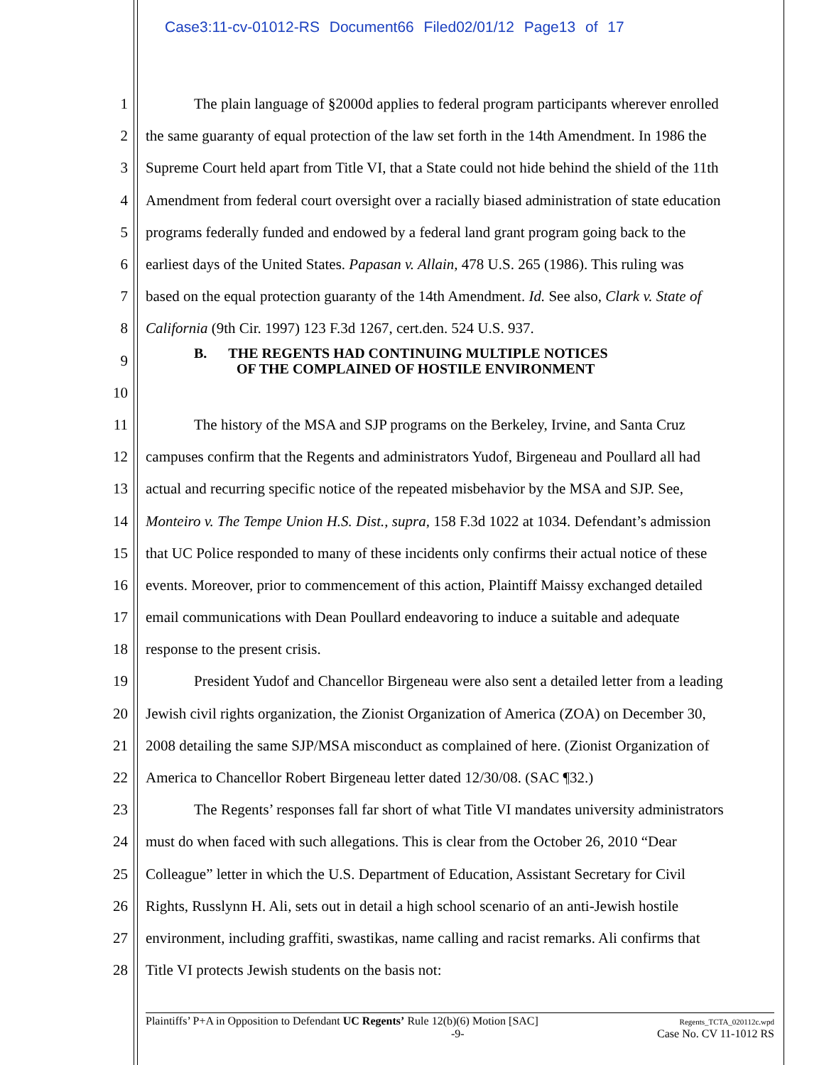Case3:11-cv-01012-RS Document66 Filed02/01/12 Page13 of 17
1 The plain language of §2000d applies to federal program participants wherever enrolled
2 the same guaranty of equal protection of the law set forth in the 14th Amendment. In 1986 the
3 Supreme Court held apart from Title VI, that a State could not hide behind the shield of the 11th
4 Amendment from federal court oversight over a racially biased administration of state education
5 programs federally funded and endowed by a federal land grant program going back to the
6 earliest days of the United States. Papasan v. Allain, 478 U.S. 265 (1986). This ruling was
7 based on the equal protection guaranty of the 14th Amendment. Id. See also, Clark v. State of
8 California (9th Cir. 1997) 123 F.3d 1267, cert.den. 524 U.S. 937.
9 B. THE REGENTS HAD CONTINUING MULTIPLE NOTICES
OF THE COMPLAINED OF HOSTILE ENVIRONMENT
10
11 The history of the MSA and SJP programs on the Berkeley, Irvine, and Santa Cruz
12 campuses confirm that the Regents and administrators Yudof, Birgeneau and Poullard all had
13 actual and recurring specific notice of the repeated misbehavior by the MSA and SJP. See,
14 Monteiro v. The Tempe Union H.S. Dist., supra, 158 F.3d 1022 at 1034. Defendant’s admission
15 that UC Police responded to many of these incidents only confirms their actual notice of these
16 events. Moreover, prior to commencement of this action, Plaintiff Maissy exchanged detailed
17 email communications with Dean Poullard endeavoring to induce a suitable and adequate
18 response to the present crisis.
19 President Yudof and Chancellor Birgeneau were also sent a detailed letter from a leading
20 Jewish civil rights organization, the Zionist Organization of America (ZOA) on December 30,
21 2008 detailing the same SJP/MSA misconduct as complained of here. (Zionist Organization of
22 America to Chancellor Robert Birgeneau letter dated 12/30/08. (SAC ¶32.)
23 The Regents’ responses fall far short of what Title VI mandates university administrators
24 must do when faced with such allegations. This is clear from the October 26, 2010 “Dear
25 Colleague” letter in which the U.S. Department of Education, Assistant Secretary for Civil
26 Rights, Russlynn H. Ali, sets out in detail a high school scenario of an anti-Jewish hostile
27 environment, including graffiti, swastikas, name calling and racist remarks. Ali confirms that
28 Title VI protects Jewish students on the basis not:
Plaintiffs’ P+A in Opposition to Defendant UC Regents’ Rule 12(b)(6) Motion [SAC]
-9-
Regents_TCTA_020112c.wpd
Case No. CV 11-1012 RS